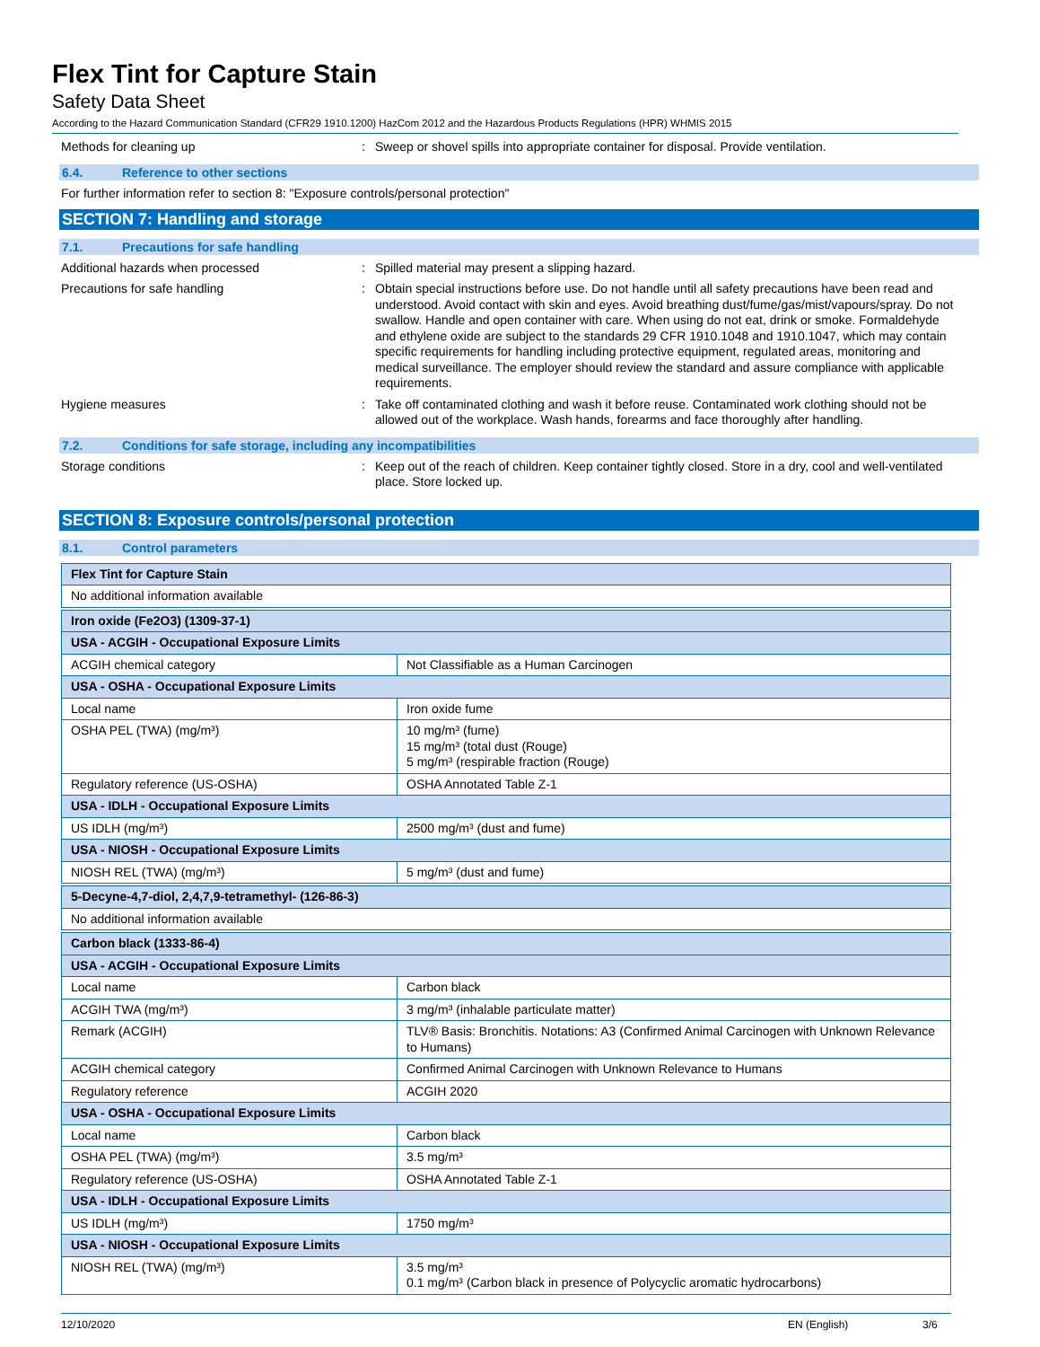Flex Tint for Capture Stain
Safety Data Sheet
According to the Hazard Communication Standard (CFR29 1910.1200) HazCom 2012 and the Hazardous Products Regulations (HPR) WHMIS 2015
Methods for cleaning up :
Sweep or shovel spills into appropriate container for disposal. Provide ventilation.
6.4. Reference to other sections
For further information refer to section 8: "Exposure controls/personal protection"
SECTION 7: Handling and storage
7.1. Precautions for safe handling
Additional hazards when processed :
Spilled material may present a slipping hazard.
Precautions for safe handling :
Obtain special instructions before use. Do not handle until all safety precautions have been read and understood. Avoid contact with skin and eyes. Avoid breathing dust/fume/gas/mist/vapours/spray. Do not swallow. Handle and open container with care. When using do not eat, drink or smoke. Formaldehyde and ethylene oxide are subject to the standards 29 CFR 1910.1048 and 1910.1047, which may contain specific requirements for handling including protective equipment, regulated areas, monitoring and medical surveillance. The employer should review the standard and assure compliance with applicable requirements.
Hygiene measures :
Take off contaminated clothing and wash it before reuse. Contaminated work clothing should not be allowed out of the workplace. Wash hands, forearms and face thoroughly after handling.
7.2. Conditions for safe storage, including any incompatibilities
Storage conditions :
Keep out of the reach of children. Keep container tightly closed. Store in a dry, cool and well-ventilated place. Store locked up.
SECTION 8: Exposure controls/personal protection
8.1. Control parameters
| Flex Tint for Capture Stain | |
| No additional information available | |
| Iron oxide (Fe2O3) (1309-37-1) | |
| USA - ACGIH - Occupational Exposure Limits | |
| ACGIH chemical category | Not Classifiable as a Human Carcinogen |
| USA - OSHA - Occupational Exposure Limits | |
| Local name | Iron oxide fume |
| OSHA PEL (TWA) (mg/m³) | 10 mg/m³ (fume) 15 mg/m³ (total dust (Rouge) 5 mg/m³ (respirable fraction (Rouge) |
| Regulatory reference (US-OSHA) | OSHA Annotated Table Z-1 |
| USA - IDLH - Occupational Exposure Limits | |
| US IDLH (mg/m³) | 2500 mg/m³ (dust and fume) |
| USA - NIOSH - Occupational Exposure Limits | |
| NIOSH REL (TWA) (mg/m³) | 5 mg/m³ (dust and fume) |
| 5-Decyne-4,7-diol, 2,4,7,9-tetramethyl- (126-86-3) | |
| No additional information available | |
| Carbon black (1333-86-4) | |
| USA - ACGIH - Occupational Exposure Limits | |
| Local name | Carbon black |
| ACGIH TWA (mg/m³) | 3 mg/m³ (inhalable particulate matter) |
| Remark (ACGIH) | TLV® Basis: Bronchitis. Notations: A3 (Confirmed Animal Carcinogen with Unknown Relevance to Humans) |
| ACGIH chemical category | Confirmed Animal Carcinogen with Unknown Relevance to Humans |
| Regulatory reference | ACGIH 2020 |
| USA - OSHA - Occupational Exposure Limits | |
| Local name | Carbon black |
| OSHA PEL (TWA) (mg/m³) | 3.5 mg/m³ |
| Regulatory reference (US-OSHA) | OSHA Annotated Table Z-1 |
| USA - IDLH - Occupational Exposure Limits | |
| US IDLH (mg/m³) | 1750 mg/m³ |
| USA - NIOSH - Occupational Exposure Limits | |
| NIOSH REL (TWA) (mg/m³) | 3.5 mg/m³ 0.1 mg/m³ (Carbon black in presence of Polycyclic aromatic hydrocarbons) |
12/10/2020 EN (English) 3/6